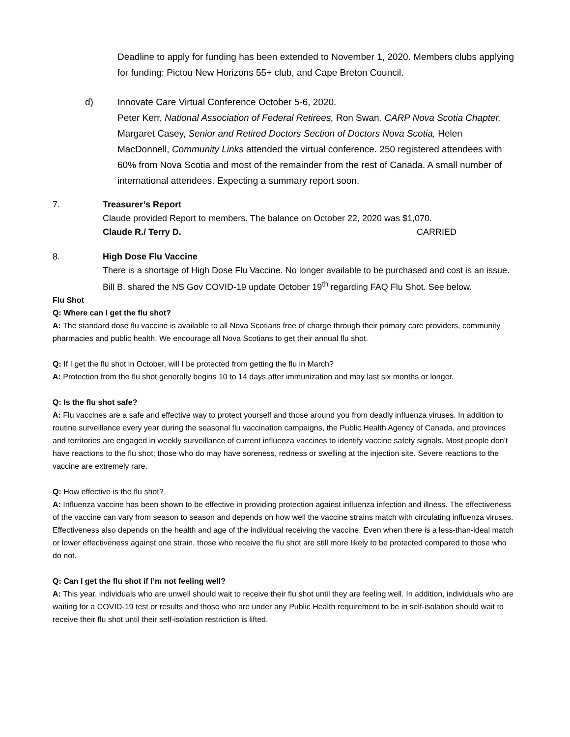Deadline to apply for funding has been extended to November 1, 2020. Members clubs applying for funding: Pictou New Horizons 55+ club, and Cape Breton Council.
d) Innovate Care Virtual Conference October 5-6, 2020.
Peter Kerr, National Association of Federal Retirees, Ron Swan, CARP Nova Scotia Chapter, Margaret Casey, Senior and Retired Doctors Section of Doctors Nova Scotia, Helen MacDonnell, Community Links attended the virtual conference. 250 registered attendees with 60% from Nova Scotia and most of the remainder from the rest of Canada. A small number of international attendees. Expecting a summary report soon.
7. Treasurer’s Report
Claude provided Report to members. The balance on October 22, 2020 was $1,070.
Claude R./ Terry D. CARRIED
8. High Dose Flu Vaccine
There is a shortage of High Dose Flu Vaccine. No longer available to be purchased and cost is an issue. Bill B. shared the NS Gov COVID-19 update October 19<sup>th</sup> regarding FAQ Flu Shot. See below.
Flu Shot
Q: Where can I get the flu shot?
A: The standard dose flu vaccine is available to all Nova Scotians free of charge through their primary care providers, community pharmacies and public health. We encourage all Nova Scotians to get their annual flu shot.
Q: If I get the flu shot in October, will I be protected from getting the flu in March?
A: Protection from the flu shot generally begins 10 to 14 days after immunization and may last six months or longer.
Q: Is the flu shot safe?
A: Flu vaccines are a safe and effective way to protect yourself and those around you from deadly influenza viruses. In addition to routine surveillance every year during the seasonal flu vaccination campaigns, the Public Health Agency of Canada, and provinces and territories are engaged in weekly surveillance of current influenza vaccines to identify vaccine safety signals. Most people don't have reactions to the flu shot; those who do may have soreness, redness or swelling at the injection site. Severe reactions to the vaccine are extremely rare.
Q: How effective is the flu shot?
A: Influenza vaccine has been shown to be effective in providing protection against influenza infection and illness. The effectiveness of the vaccine can vary from season to season and depends on how well the vaccine strains match with circulating influenza viruses. Effectiveness also depends on the health and age of the individual receiving the vaccine. Even when there is a less-than-ideal match or lower effectiveness against one strain, those who receive the flu shot are still more likely to be protected compared to those who do not.
Q: Can I get the flu shot if I’m not feeling well?
A: This year, individuals who are unwell should wait to receive their flu shot until they are feeling well. In addition, individuals who are waiting for a COVID-19 test or results and those who are under any Public Health requirement to be in self-isolation should wait to receive their flu shot until their self-isolation restriction is lifted.